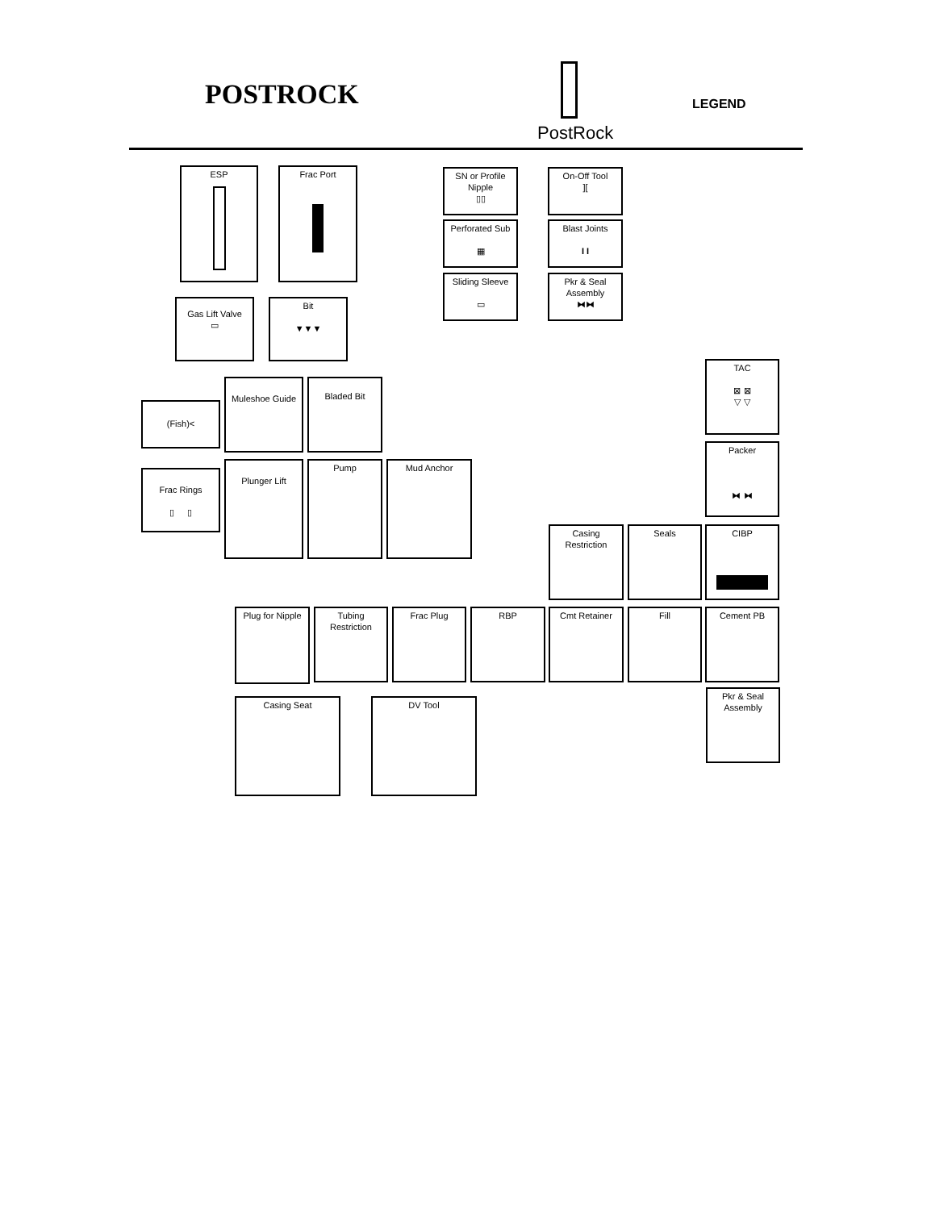POSTROCK
PostRock
LEGEND
ESP Frac Port
SN or Profile Nipple
▯▯
On-Off Tool
][
Perforated Sub
▦
Blast Joints
I I
Sliding Sleeve
▭
Pkr & Seal Assembly
⧓⧓
Gas Lift Valve
▭
Bit
▼▼▼
TAC
⊠ ⊠
▽ ▽
(Fish)<
Muleshoe Guide Bladed Bit
Packer
⧓ ⧓
Frac Rings
▯ ▯
Plunger Lift Pump Mud Anchor
Casing Restriction
Seals CIBP
Plug for Nipple
Tubing Restriction
Frac Plug RBP Cmt Retainer Fill Cement PB
Casing Seat DV Tool
Pkr & Seal Assembly